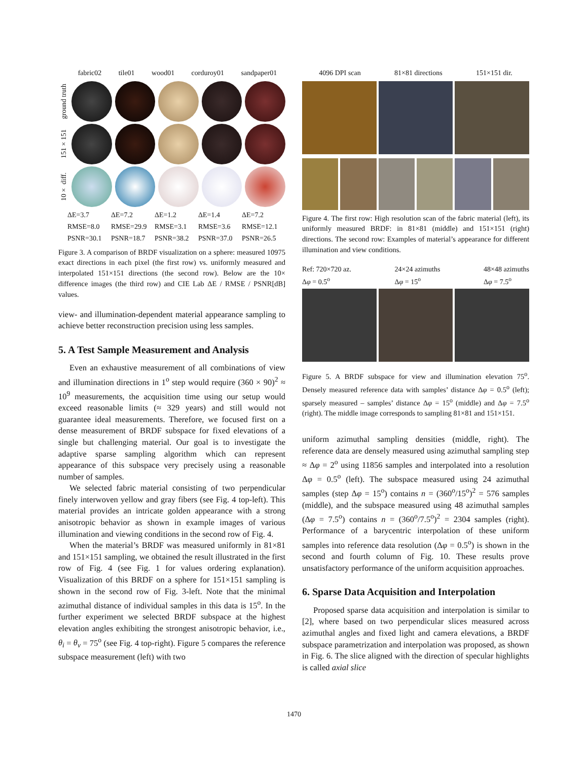fabric02 tile01 wood01 corduroy01 sandpaper01
ground truth
151×151
10× diff.
ΔE=3.7 ΔE=7.2 ΔE=1.2 ΔE=1.4 ΔE=7.2
RMSE=8.0 RMSE=29.9 RMSE=3.1 RMSE=3.6 RMSE=12.1
PSNR=30.1 PSNR=18.7 PSNR=38.2 PSNR=37.0 PSNR=26.5
Figure 3. A comparison of BRDF visualization on a sphere: measured 10975 exact directions in each pixel (the first row) vs. uniformly measured and interpolated 151×151 directions (the second row). Below are the 10× difference images (the third row) and CIE Lab ΔE / RMSE / PSNR[dB] values.
view- and illumination-dependent material appearance sampling to achieve better reconstruction precision using less samples.
5. A Test Sample Measurement and Analysis
Even an exhaustive measurement of all combinations of view and illumination directions in 1<sup>o</sup> step would require (360 × 90)<sup>2</sup> ≈ 10<sup>9</sup> measurements, the acquisition time using our setup would exceed reasonable limits (≈ 329 years) and still would not guarantee ideal measurements. Therefore, we focused first on a dense measurement of BRDF subspace for fixed elevations of a single but challenging material. Our goal is to investigate the adaptive sparse sampling algorithm which can represent appearance of this subspace very precisely using a reasonable number of samples.
We selected fabric material consisting of two perpendicular finely interwoven yellow and gray fibers (see Fig. 4 top-left). This material provides an intricate golden appearance with a strong anisotropic behavior as shown in example images of various illumination and viewing conditions in the second row of Fig. 4.
When the material’s BRDF was measured uniformly in 81×81 and 151×151 sampling, we obtained the result illustrated in the first row of Fig. 4 (see Fig. 1 for values ordering explanation). Visualization of this BRDF on a sphere for 151×151 sampling is shown in the second row of Fig. 3-left. Note that the minimal azimuthal distance of individual samples in this data is 15<sup>o</sup>. In the further experiment we selected BRDF subspace at the highest elevation angles exhibiting the strongest anisotropic behavior, i.e., θ<sub>i</sub> = θ<sub>v</sub> = 75<sup>o</sup> (see Fig. 4 top-right). Figure 5 compares the reference subspace measurement (left) with two
4096 DPI scan 81×81 directions 151×151 dir.
Figure 4. The first row: High resolution scan of the fabric material (left), its uniformly measured BRDF: in 81×81 (middle) and 151×151 (right) directions. The second row: Examples of material’s appearance for different illumination and view conditions.
Ref: 720×720 az.
Δφ = 0.5<sup>o</sup> 24×24 azimuths
Δφ = 15<sup>o</sup> 48×48 azimuths
Δφ = 7.5<sup>o</sup>
Figure 5. A BRDF subspace for view and illumination elevation 75<sup>o</sup>. Densely measured reference data with samples’ distance Δφ = 0.5<sup>o</sup> (left); sparsely measured – samples’ distance Δφ = 15<sup>o</sup> (middle) and Δφ = 7.5<sup>o</sup> (right). The middle image corresponds to sampling 81×81 and 151×151.
uniform azimuthal sampling densities (middle, right). The reference data are densely measured using azimuthal sampling step ≈ Δφ = 2<sup>o</sup> using 11856 samples and interpolated into a resolution Δφ = 0.5<sup>o</sup> (left). The subspace measured using 24 azimuthal samples (step Δφ = 15<sup>o</sup>) contains n = (360<sup>o</sup>/15<sup>o</sup>)<sup>2</sup> = 576 samples (middle), and the subspace measured using 48 azimuthal samples (Δφ = 7.5<sup>o</sup>) contains n = (360<sup>o</sup>/7.5<sup>o</sup>)<sup>2</sup> = 2304 samples (right). Performance of a barycentric interpolation of these uniform samples into reference data resolution (Δφ = 0.5<sup>o</sup>) is shown in the second and fourth column of Fig. 10. These results prove unsatisfactory performance of the uniform acquisition approaches.
6. Sparse Data Acquisition and Interpolation
Proposed sparse data acquisition and interpolation is similar to [2], where based on two perpendicular slices measured across azimuthal angles and fixed light and camera elevations, a BRDF subspace parametrization and interpolation was proposed, as shown in Fig. 6. The slice aligned with the direction of specular highlights is called axial slice
1470